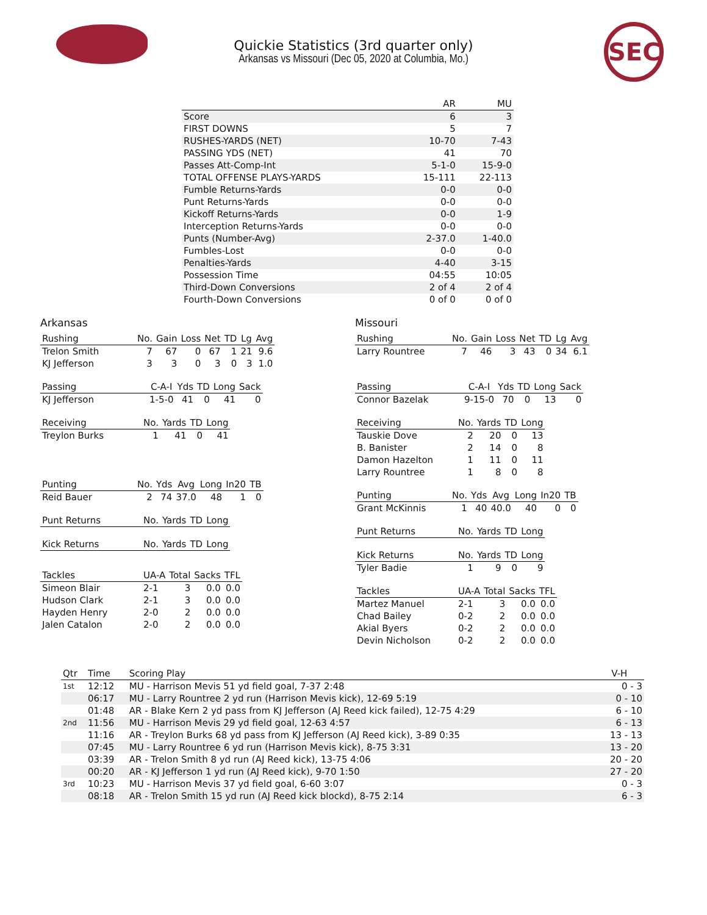SEC
Quickie Statistics (3rd quarter only)
Arkansas vs Missouri (Dec 05, 2020 at Columbia, Mo.)
| | AR | MU |
| --- | --- | --- |
| Score | 6 | 3 |
| FIRST DOWNS | 5 | 7 |
| RUSHES-YARDS (NET) | 10-70 | 7-43 |
| PASSING YDS (NET) | 41 | 70 |
| Passes Att-Comp-Int | 5-1-0 | 15-9-0 |
| TOTAL OFFENSE PLAYS-YARDS | 15-111 | 22-113 |
| Fumble Returns-Yards | 0-0 | 0-0 |
| Punt Returns-Yards | 0-0 | 0-0 |
| Kickoff Returns-Yards | 0-0 | 1-9 |
| Interception Returns-Yards | 0-0 | 0-0 |
| Punts (Number-Avg) | 2-37.0 | 1-40.0 |
| Fumbles-Lost | 0-0 | 0-0 |
| Penalties-Yards | 4-40 | 3-15 |
| Possession Time | 04:55 | 10:05 |
| Third-Down Conversions | 2 of 4 | 2 of 4 |
| Fourth-Down Conversions | 0 of 0 | 0 of 0 |
Arkansas
| Rushing | No. | Gain | Loss | Net | TD | Lg | Avg |
| --- | --- | --- | --- | --- | --- | --- | --- |
| Trelon Smith | 7 | 67 | 0 | 67 | 1 | 21 | 9.6 |
| KJ Jefferson | 3 | 3 | 0 | 3 | 0 | 3 | 1.0 |
| Passing | C-A-I | Yds | TD | Long | Sack |
| --- | --- | --- | --- | --- | --- |
| KJ Jefferson | 1-5-0 | 41 | 0 | 41 | 0 |
| Receiving | No. | Yards | TD | Long |
| --- | --- | --- | --- | --- |
| Treylon Burks | 1 | 41 | 0 | 41 |
| Punting | No. | Yds | Avg | Long | In20 | TB |
| --- | --- | --- | --- | --- | --- | --- |
| Reid Bauer | 2 | 74 | 37.0 | 48 | 1 | 0 |
| Punt Returns | No. | Yards | TD | Long |
| --- | --- | --- | --- | --- |
| Kick Returns | No. | Yards | TD | Long |
| --- | --- | --- | --- | --- |
| Tackles | UA-A | Total | Sacks | TFL |
| --- | --- | --- | --- | --- |
| Simeon Blair | 2-1 | 3 | 0.0 | 0.0 |
| Hudson Clark | 2-1 | 3 | 0.0 | 0.0 |
| Hayden Henry | 2-0 | 2 | 0.0 | 0.0 |
| Jalen Catalon | 2-0 | 2 | 0.0 | 0.0 |
Missouri
| Rushing | No. | Gain | Loss | Net | TD | Lg | Avg |
| --- | --- | --- | --- | --- | --- | --- | --- |
| Larry Rountree | 7 | 46 | 3 | 43 | 0 | 34 | 6.1 |
| Passing | C-A-I | Yds | TD | Long | Sack |
| --- | --- | --- | --- | --- | --- |
| Connor Bazelak | 9-15-0 | 70 | 0 | 13 | 0 |
| Receiving | No. | Yards | TD | Long |
| --- | --- | --- | --- | --- |
| Tauskie Dove | 2 | 20 | 0 | 13 |
| B. Banister | 2 | 14 | 0 | 8 |
| Damon Hazelton | 1 | 11 | 0 | 11 |
| Larry Rountree | 1 | 8 | 0 | 8 |
| Punting | No. | Yds | Avg | Long | In20 | TB |
| --- | --- | --- | --- | --- | --- | --- |
| Grant McKinnis | 1 | 40 | 40.0 | 40 | 0 | 0 |
| Punt Returns | No. | Yards | TD | Long |
| --- | --- | --- | --- | --- |
| Kick Returns | No. | Yards | TD | Long |
| --- | --- | --- | --- | --- |
| Tyler Badie | 1 | 9 | 0 | 9 |
| Tackles | UA-A | Total | Sacks | TFL |
| --- | --- | --- | --- | --- |
| Martez Manuel | 2-1 | 3 | 0.0 | 0.0 |
| Chad Bailey | 0-2 | 2 | 0.0 | 0.0 |
| Akial Byers | 0-2 | 2 | 0.0 | 0.0 |
| Devin Nicholson | 0-2 | 2 | 0.0 | 0.0 |
| Qtr | Time | Scoring Play | V-H |
| --- | --- | --- | --- |
| 1st | 12:12 | MU - Harrison Mevis 51 yd field goal, 7-37 2:48 | 0 - 3 |
| | 06:17 | MU - Larry Rountree 2 yd run (Harrison Mevis kick), 12-69 5:19 | 0 - 10 |
| | 01:48 | AR - Blake Kern 2 yd pass from KJ Jefferson (AJ Reed kick failed), 12-75 4:29 | 6 - 10 |
| 2nd | 11:56 | MU - Harrison Mevis 29 yd field goal, 12-63 4:57 | 6 - 13 |
| | 11:16 | AR - Treylon Burks 68 yd pass from KJ Jefferson (AJ Reed kick), 3-89 0:35 | 13 - 13 |
| | 07:45 | MU - Larry Rountree 6 yd run (Harrison Mevis kick), 8-75 3:31 | 13 - 20 |
| | 03:39 | AR - Trelon Smith 8 yd run (AJ Reed kick), 13-75 4:06 | 20 - 20 |
| | 00:20 | AR - KJ Jefferson 1 yd run (AJ Reed kick), 9-70 1:50 | 27 - 20 |
| 3rd | 10:23 | MU - Harrison Mevis 37 yd field goal, 6-60 3:07 | 0 - 3 |
| | 08:18 | AR - Trelon Smith 15 yd run (AJ Reed kick blockd), 8-75 2:14 | 6 - 3 |